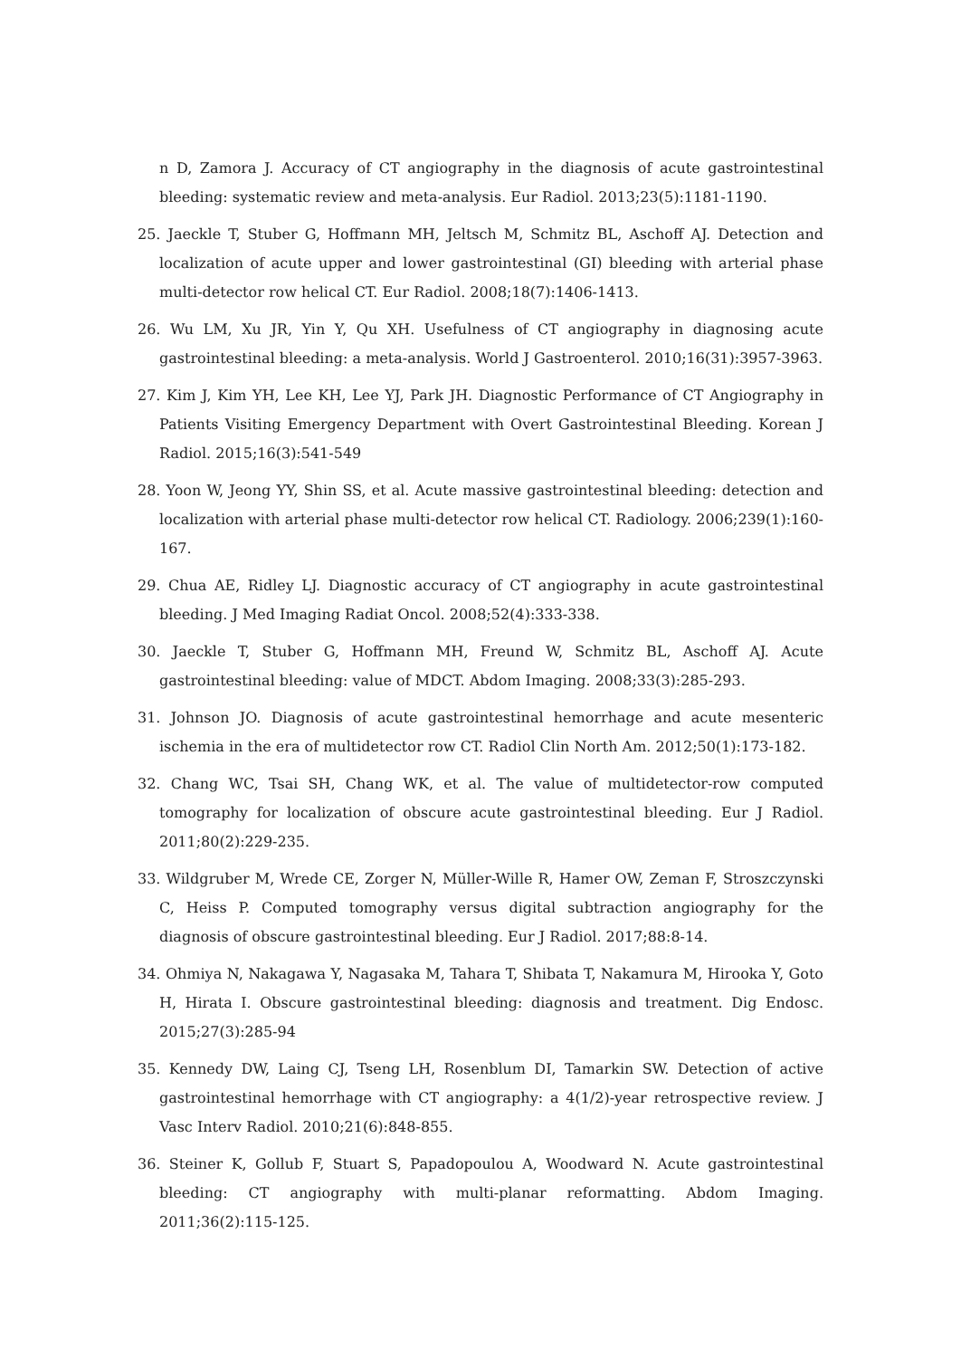n D, Zamora J. Accuracy of CT angiography in the diagnosis of acute gastrointestinal bleeding: systematic review and meta-analysis. Eur Radiol. 2013;23(5):1181-1190.
25. Jaeckle T, Stuber G, Hoffmann MH, Jeltsch M, Schmitz BL, Aschoff AJ. Detection and localization of acute upper and lower gastrointestinal (GI) bleeding with arterial phase multi-detector row helical CT. Eur Radiol. 2008;18(7):1406-1413.
26. Wu LM, Xu JR, Yin Y, Qu XH. Usefulness of CT angiography in diagnosing acute gastrointestinal bleeding: a meta-analysis. World J Gastroenterol. 2010;16(31):3957-3963.
27. Kim J, Kim YH, Lee KH, Lee YJ, Park JH. Diagnostic Performance of CT Angiography in Patients Visiting Emergency Department with Overt Gastrointestinal Bleeding. Korean J Radiol. 2015;16(3):541-549
28. Yoon W, Jeong YY, Shin SS, et al. Acute massive gastrointestinal bleeding: detection and localization with arterial phase multi-detector row helical CT. Radiology. 2006;239(1):160-167.
29. Chua AE, Ridley LJ. Diagnostic accuracy of CT angiography in acute gastrointestinal bleeding. J Med Imaging Radiat Oncol. 2008;52(4):333-338.
30. Jaeckle T, Stuber G, Hoffmann MH, Freund W, Schmitz BL, Aschoff AJ. Acute gastrointestinal bleeding: value of MDCT. Abdom Imaging. 2008;33(3):285-293.
31. Johnson JO. Diagnosis of acute gastrointestinal hemorrhage and acute mesenteric ischemia in the era of multidetector row CT. Radiol Clin North Am. 2012;50(1):173-182.
32. Chang WC, Tsai SH, Chang WK, et al. The value of multidetector-row computed tomography for localization of obscure acute gastrointestinal bleeding. Eur J Radiol. 2011;80(2):229-235.
33. Wildgruber M, Wrede CE, Zorger N, Müller-Wille R, Hamer OW, Zeman F, Stroszczynski C, Heiss P. Computed tomography versus digital subtraction angiography for the diagnosis of obscure gastrointestinal bleeding. Eur J Radiol. 2017;88:8-14.
34. Ohmiya N, Nakagawa Y, Nagasaka M, Tahara T, Shibata T, Nakamura M, Hirooka Y, Goto H, Hirata I. Obscure gastrointestinal bleeding: diagnosis and treatment. Dig Endosc. 2015;27(3):285-94
35. Kennedy DW, Laing CJ, Tseng LH, Rosenblum DI, Tamarkin SW. Detection of active gastrointestinal hemorrhage with CT angiography: a 4(1/2)-year retrospective review. J Vasc Interv Radiol. 2010;21(6):848-855.
36. Steiner K, Gollub F, Stuart S, Papadopoulou A, Woodward N. Acute gastrointestinal bleeding: CT angiography with multi-planar reformatting. Abdom Imaging. 2011;36(2):115-125.